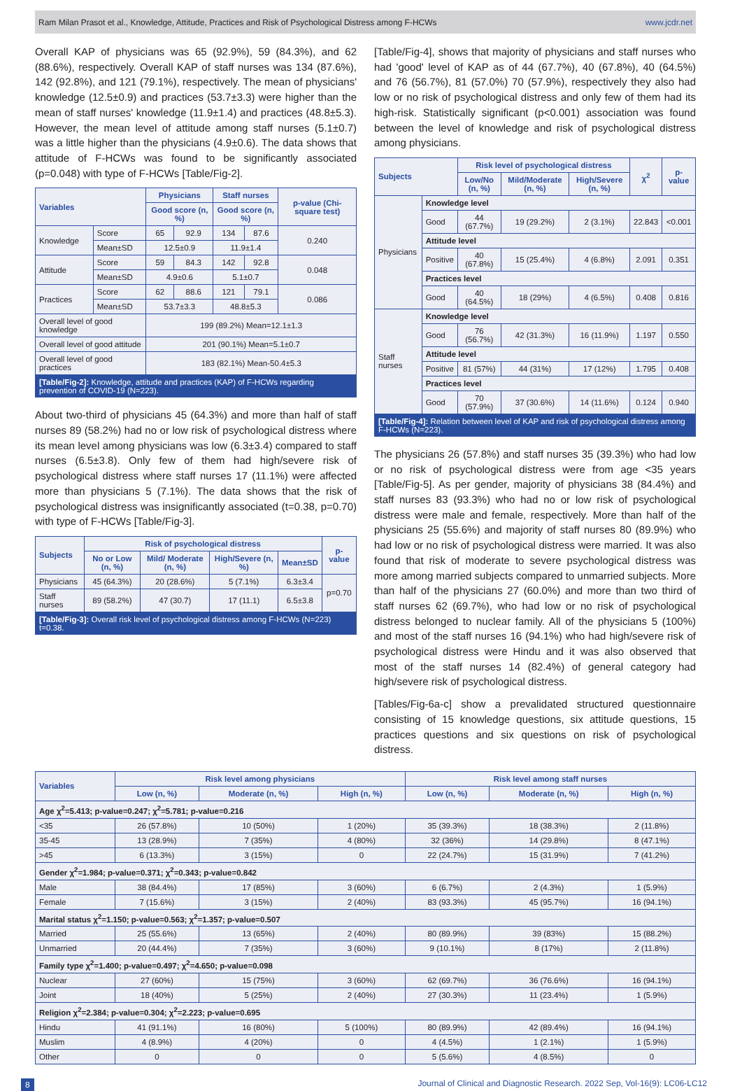Ram Milan Prasot et al., Knowledge, Attitude, Practices and Risk of Psychological Distress among F-HCWs www.jcdr.net
Overall KAP of physicians was 65 (92.9%), 59 (84.3%), and 62 (88.6%), respectively. Overall KAP of staff nurses was 134 (87.6%), 142 (92.8%), and 121 (79.1%), respectively. The mean of physicians' knowledge (12.5±0.9) and practices (53.7±3.3) were higher than the mean of staff nurses' knowledge (11.9±1.4) and practices (48.8±5.3). However, the mean level of attitude among staff nurses (5.1±0.7) was a little higher than the physicians (4.9±0.6). The data shows that attitude of F-HCWs was found to be significantly associated (p=0.048) with type of F-HCWs [Table/Fig-2].
| Variables | | Physicians | | Staff nurses | | p-value (Chi-square test) |
| --- | --- | --- | --- | --- | --- | --- |
| | | Good score (n, %) | | Good score (n, %) | | |
| Knowledge | Score | 65 | 92.9 | 134 | 87.6 | 0.240 |
| | Mean±SD | 12.5±0.9 | | 11.9±1.4 | | |
| Attitude | Score | 59 | 84.3 | 142 | 92.8 | 0.048 |
| | Mean±SD | 4.9±0.6 | | 5.1±0.7 | | |
| Practices | Score | 62 | 88.6 | 121 | 79.1 | 0.086 |
| | Mean±SD | 53.7±3.3 | | 48.8±5.3 | | |
| Overall level of good knowledge | | 199 (89.2%) Mean=12.1±1.3 | | | | |
| Overall level of good attitude | | 201 (90.1%) Mean=5.1±0.7 | | | | |
| Overall level of good practices | | 183 (82.1%) Mean-50.4±5.3 | | | | |
[Table/Fig-2]: Knowledge, attitude and practices (KAP) of F-HCWs regarding prevention of COVID-19 (N=223).
About two-third of physicians 45 (64.3%) and more than half of staff nurses 89 (58.2%) had no or low risk of psychological distress where its mean level among physicians was low (6.3±3.4) compared to staff nurses (6.5±3.8). Only few of them had high/severe risk of psychological distress where staff nurses 17 (11.1%) were affected more than physicians 5 (7.1%). The data shows that the risk of psychological distress was insignificantly associated (t=0.38, p=0.70) with type of F-HCWs [Table/Fig-3].
| Subjects | Risk of psychological distress | | | | p-value |
| --- | --- | --- | --- | --- | --- |
| | No or Low (n, %) | Mild/ Moderate (n, %) | High/Severe (n, %) | Mean±SD | |
| Physicians | 45 (64.3%) | 20 (28.6%) | 5 (7.1%) | 6.3±3.4 | p=0.70 |
| Staff nurses | 89 (58.2%) | 47 (30.7) | 17 (11.1) | 6.5±3.8 | |
[Table/Fig-3]: Overall risk level of psychological distress among F-HCWs (N=223) t=0.38.
[Table/Fig-4], shows that majority of physicians and staff nurses who had 'good' level of KAP as of 44 (67.7%), 40 (67.8%), 40 (64.5%) and 76 (56.7%), 81 (57.0%) 70 (57.9%), respectively they also had low or no risk of psychological distress and only few of them had its high-risk. Statistically significant (p<0.001) association was found between the level of knowledge and risk of psychological distress among physicians.
| Subjects | | Risk level of psychological distress | | | χ<sup>2</sup> | p-value |
| --- | --- | --- | --- | --- | --- | --- |
| | | Low/No (n, %) | Mild/Moderate (n, %) | High/Severe (n, %) | | |
| Physicians | Knowledge level | | | | | |
| | Good | 44 (67.7%) | 19 (29.2%) | 2 (3.1%) | 22.843 | <0.001 |
| | Attitude level | | | | | |
| | Positive | 40 (67.8%) | 15 (25.4%) | 4 (6.8%) | 2.091 | 0.351 |
| | Practices level | | | | | |
| | Good | 40 (64.5%) | 18 (29%) | 4 (6.5%) | 0.408 | 0.816 |
| Staff nurses | Knowledge level | | | | | |
| | Good | 76 (56.7%) | 42 (31.3%) | 16 (11.9%) | 1.197 | 0.550 |
| | Attitude level | | | | | |
| | Positive | 81 (57%) | 44 (31%) | 17 (12%) | 1.795 | 0.408 |
| | Practices level | | | | | |
| | Good | 70 (57.9%) | 37 (30.6%) | 14 (11.6%) | 0.124 | 0.940 |
[Table/Fig-4]: Relation between level of KAP and risk of psychological distress among F-HCWs (N=223).
The physicians 26 (57.8%) and staff nurses 35 (39.3%) who had low or no risk of psychological distress were from age <35 years [Table/Fig-5]. As per gender, majority of physicians 38 (84.4%) and staff nurses 83 (93.3%) who had no or low risk of psychological distress were male and female, respectively. More than half of the physicians 25 (55.6%) and majority of staff nurses 80 (89.9%) who had low or no risk of psychological distress were married. It was also found that risk of moderate to severe psychological distress was more among married subjects compared to unmarried subjects. More than half of the physicians 27 (60.0%) and more than two third of staff nurses 62 (69.7%), who had low or no risk of psychological distress belonged to nuclear family. All of the physicians 5 (100%) and most of the staff nurses 16 (94.1%) who had high/severe risk of psychological distress were Hindu and it was also observed that most of the staff nurses 14 (82.4%) of general category had high/severe risk of psychological distress.
[Tables/Fig-6a-c] show a prevalidated structured questionnaire consisting of 15 knowledge questions, six attitude questions, 15 practices questions and six questions on risk of psychological distress.
| Variables | Risk level among physicians | | | Risk level among staff nurses | | |
| --- | --- | --- | --- | --- | --- | --- |
| | Low (n, %) | Moderate (n, %) | High (n, %) | Low (n, %) | Moderate (n, %) | High (n, %) |
| Age χ<sup>2</sup>=5.413; p-value=0.247; χ<sup>2</sup>=5.781; p-value=0.216 | | | | | | |
| <35 | 26 (57.8%) | 10 (50%) | 1 (20%) | 35 (39.3%) | 18 (38.3%) | 2 (11.8%) |
| 35-45 | 13 (28.9%) | 7 (35%) | 4 (80%) | 32 (36%) | 14 (29.8%) | 8 (47.1%) |
| >45 | 6 (13.3%) | 3 (15%) | 0 | 22 (24.7%) | 15 (31.9%) | 7 (41.2%) |
| Gender χ<sup>2</sup>=1.984; p-value=0.371; χ<sup>2</sup>=0.343; p-value=0.842 | | | | | | |
| Male | 38 (84.4%) | 17 (85%) | 3 (60%) | 6 (6.7%) | 2 (4.3%) | 1 (5.9%) |
| Female | 7 (15.6%) | 3 (15%) | 2 (40%) | 83 (93.3%) | 45 (95.7%) | 16 (94.1%) |
| Marital status χ<sup>2</sup>=1.150; p-value=0.563; χ<sup>2</sup>=1.357; p-value=0.507 | | | | | | |
| Married | 25 (55.6%) | 13 (65%) | 2 (40%) | 80 (89.9%) | 39 (83%) | 15 (88.2%) |
| Unmarried | 20 (44.4%) | 7 (35%) | 3 (60%) | 9 (10.1%) | 8 (17%) | 2 (11.8%) |
| Family type χ<sup>2</sup>=1.400; p-value=0.497; χ<sup>2</sup>=4.650; p-value=0.098 | | | | | | |
| Nuclear | 27 (60%) | 15 (75%) | 3 (60%) | 62 (69.7%) | 36 (76.6%) | 16 (94.1%) |
| Joint | 18 (40%) | 5 (25%) | 2 (40%) | 27 (30.3%) | 11 (23.4%) | 1 (5.9%) |
| Religion χ<sup>2</sup>=2.384; p-value=0.304; χ<sup>2</sup>=2.223; p-value=0.695 | | | | | | |
| Hindu | 41 (91.1%) | 16 (80%) | 5 (100%) | 80 (89.9%) | 42 (89.4%) | 16 (94.1%) |
| Muslim | 4 (8.9%) | 4 (20%) | 0 | 4 (4.5%) | 1 (2.1%) | 1 (5.9%) |
| Other | 0 | 0 | 0 | 5 (5.6%) | 4 (8.5%) | 0 |
8 Journal of Clinical and Diagnostic Research. 2022 Sep, Vol-16(9): LC06-LC12